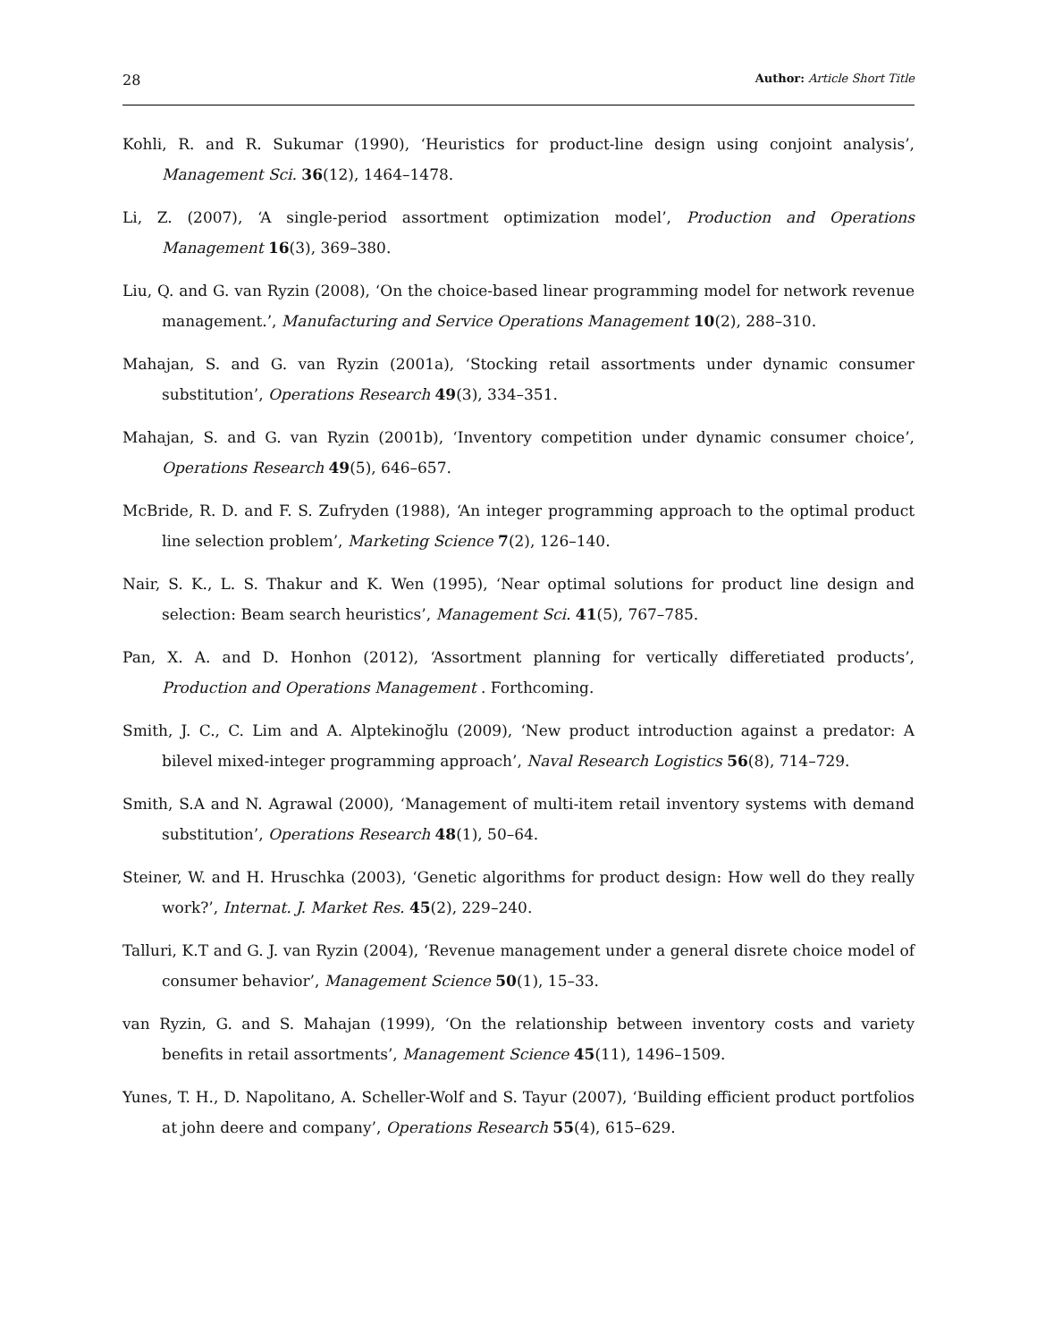28 Author: Article Short Title
Kohli, R. and R. Sukumar (1990), ‘Heuristics for product-line design using conjoint analysis’, Management Sci. 36(12), 1464–1478.
Li, Z. (2007), ‘A single-period assortment optimization model’, Production and Operations Management 16(3), 369–380.
Liu, Q. and G. van Ryzin (2008), ‘On the choice-based linear programming model for network revenue management.’, Manufacturing and Service Operations Management 10(2), 288–310.
Mahajan, S. and G. van Ryzin (2001a), ‘Stocking retail assortments under dynamic consumer substitution’, Operations Research 49(3), 334–351.
Mahajan, S. and G. van Ryzin (2001b), ‘Inventory competition under dynamic consumer choice’, Operations Research 49(5), 646–657.
McBride, R. D. and F. S. Zufryden (1988), ‘An integer programming approach to the optimal product line selection problem’, Marketing Science 7(2), 126–140.
Nair, S. K., L. S. Thakur and K. Wen (1995), ‘Near optimal solutions for product line design and selection: Beam search heuristics’, Management Sci. 41(5), 767–785.
Pan, X. A. and D. Honhon (2012), ‘Assortment planning for vertically differetiated products’, Production and Operations Management . Forthcoming.
Smith, J. C., C. Lim and A. Alptekinoğlu (2009), ‘New product introduction against a predator: A bilevel mixed-integer programming approach’, Naval Research Logistics 56(8), 714–729.
Smith, S.A and N. Agrawal (2000), ‘Management of multi-item retail inventory systems with demand substitution’, Operations Research 48(1), 50–64.
Steiner, W. and H. Hruschka (2003), ‘Genetic algorithms for product design: How well do they really work?’, Internat. J. Market Res. 45(2), 229–240.
Talluri, K.T and G. J. van Ryzin (2004), ‘Revenue management under a general disrete choice model of consumer behavior’, Management Science 50(1), 15–33.
van Ryzin, G. and S. Mahajan (1999), ‘On the relationship between inventory costs and variety benefits in retail assortments’, Management Science 45(11), 1496–1509.
Yunes, T. H., D. Napolitano, A. Scheller-Wolf and S. Tayur (2007), ‘Building efficient product portfolios at john deere and company’, Operations Research 55(4), 615–629.